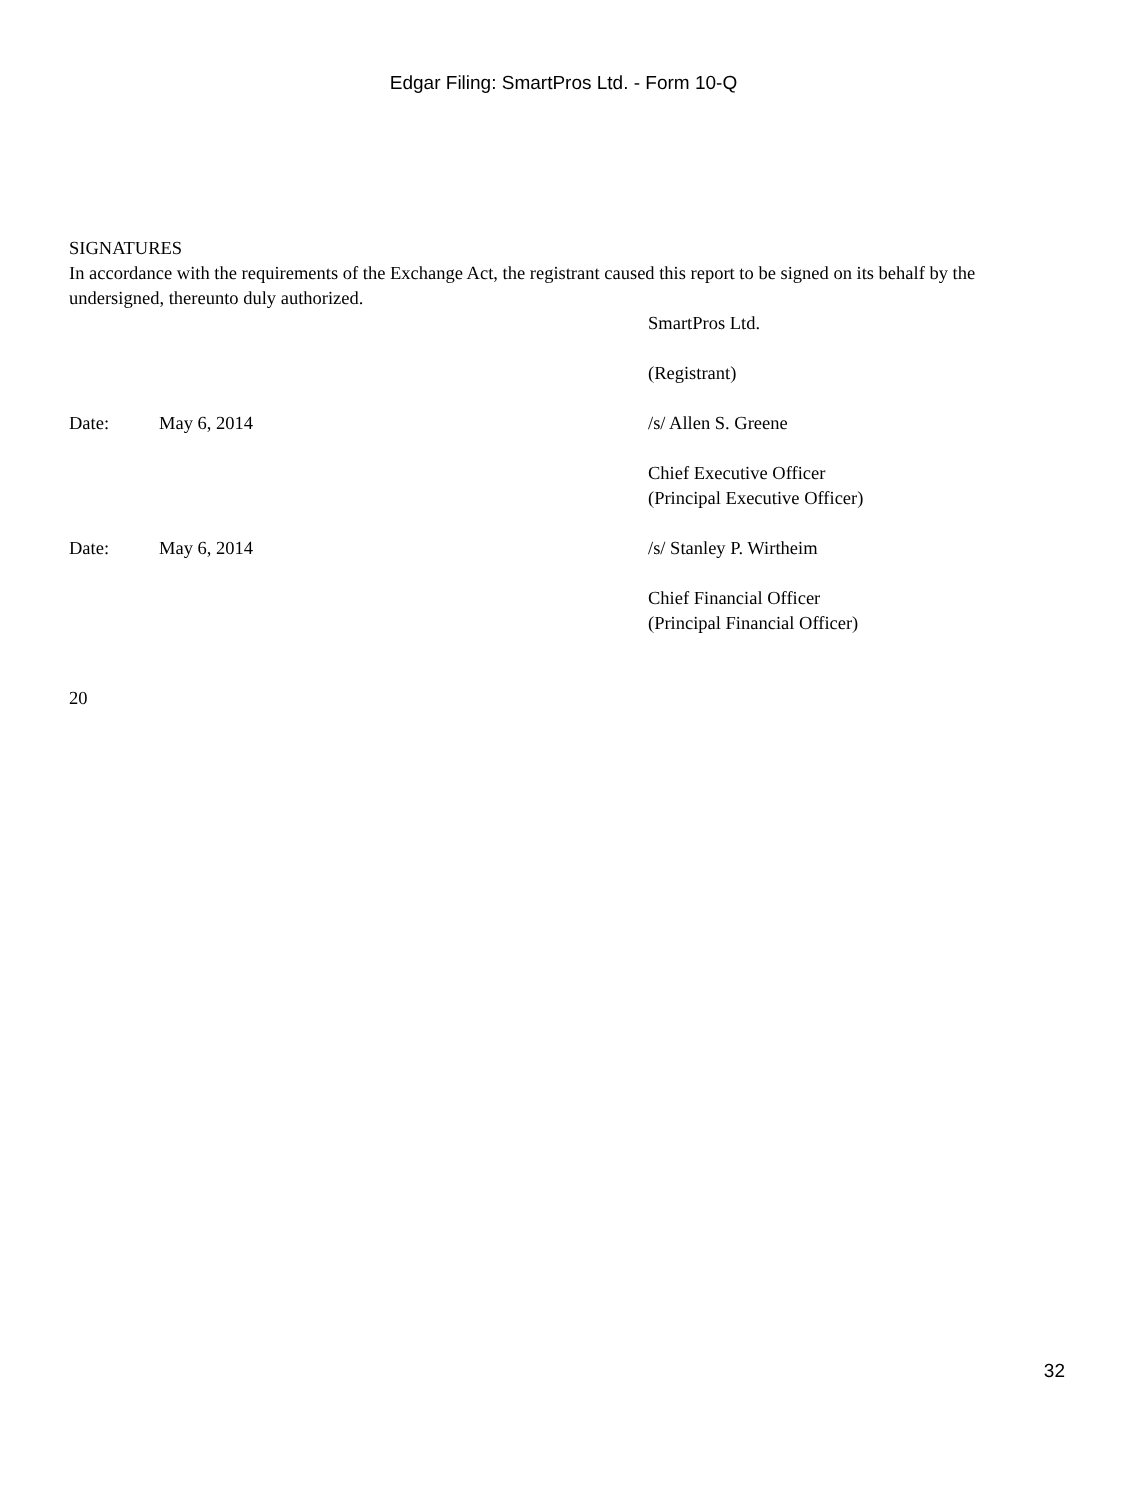Edgar Filing: SmartPros Ltd. - Form 10-Q
SIGNATURES
In accordance with the requirements of the Exchange Act, the registrant caused this report to be signed on its behalf by the undersigned, thereunto duly authorized.
SmartPros Ltd.
(Registrant)
Date: May 6, 2014 /s/ Allen S. Greene
Chief Executive Officer
(Principal Executive Officer)
Date: May 6, 2014 /s/ Stanley P. Wirtheim
Chief Financial Officer
(Principal Financial Officer)
20
32